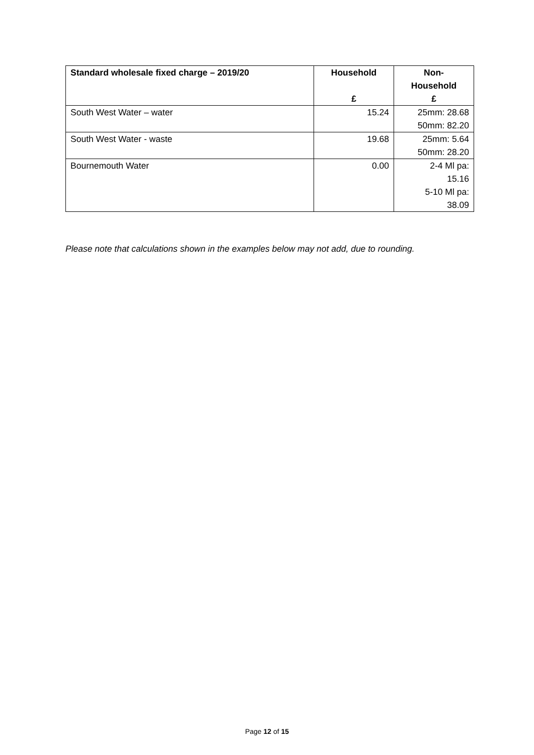| Standard wholesale fixed charge – 2019/20 | Household £ | Non- Household £ |
| --- | --- | --- |
| South West Water – water | 15.24 | 25mm: 28.68 50mm: 82.20 |
| South West Water - waste | 19.68 | 25mm: 5.64 50mm: 28.20 |
| Bournemouth Water | 0.00 | 2-4 Ml pa: 15.16 5-10 Ml pa: 38.09 |
Please note that calculations shown in the examples below may not add, due to rounding.
Page 12 of 15